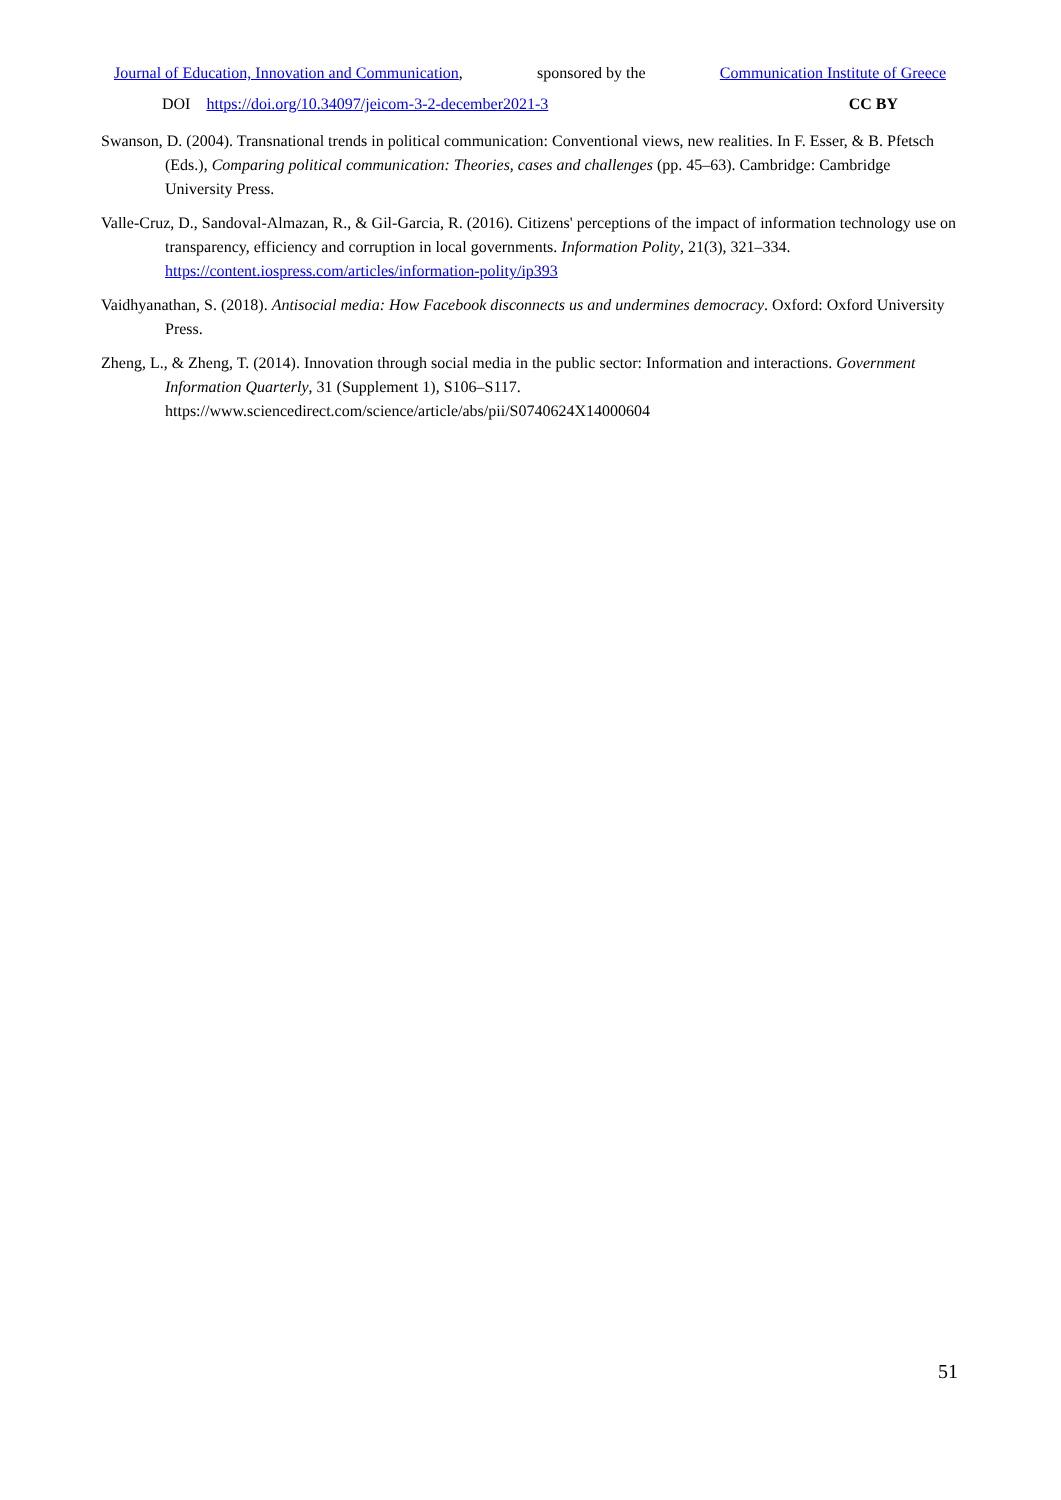Journal of Education, Innovation and Communication, sponsored by the Communication Institute of Greece
DOI https://doi.org/10.34097/jeicom-3-2-december2021-3 CC BY
Swanson, D. (2004). Transnational trends in political communication: Conventional views, new realities. In F. Esser, & B. Pfetsch (Eds.), Comparing political communication: Theories, cases and challenges (pp. 45–63). Cambridge: Cambridge University Press.
Valle-Cruz, D., Sandoval-Almazan, R., & Gil-Garcia, R. (2016). Citizens' perceptions of the impact of information technology use on transparency, efficiency and corruption in local governments. Information Polity, 21(3), 321–334. https://content.iospress.com/articles/information-polity/ip393
Vaidhyanathan, S. (2018). Antisocial media: How Facebook disconnects us and undermines democracy. Oxford: Oxford University Press.
Zheng, L., & Zheng, T. (2014). Innovation through social media in the public sector: Information and interactions. Government Information Quarterly, 31 (Supplement 1), S106–S117. https://www.sciencedirect.com/science/article/abs/pii/S0740624X14000604
51